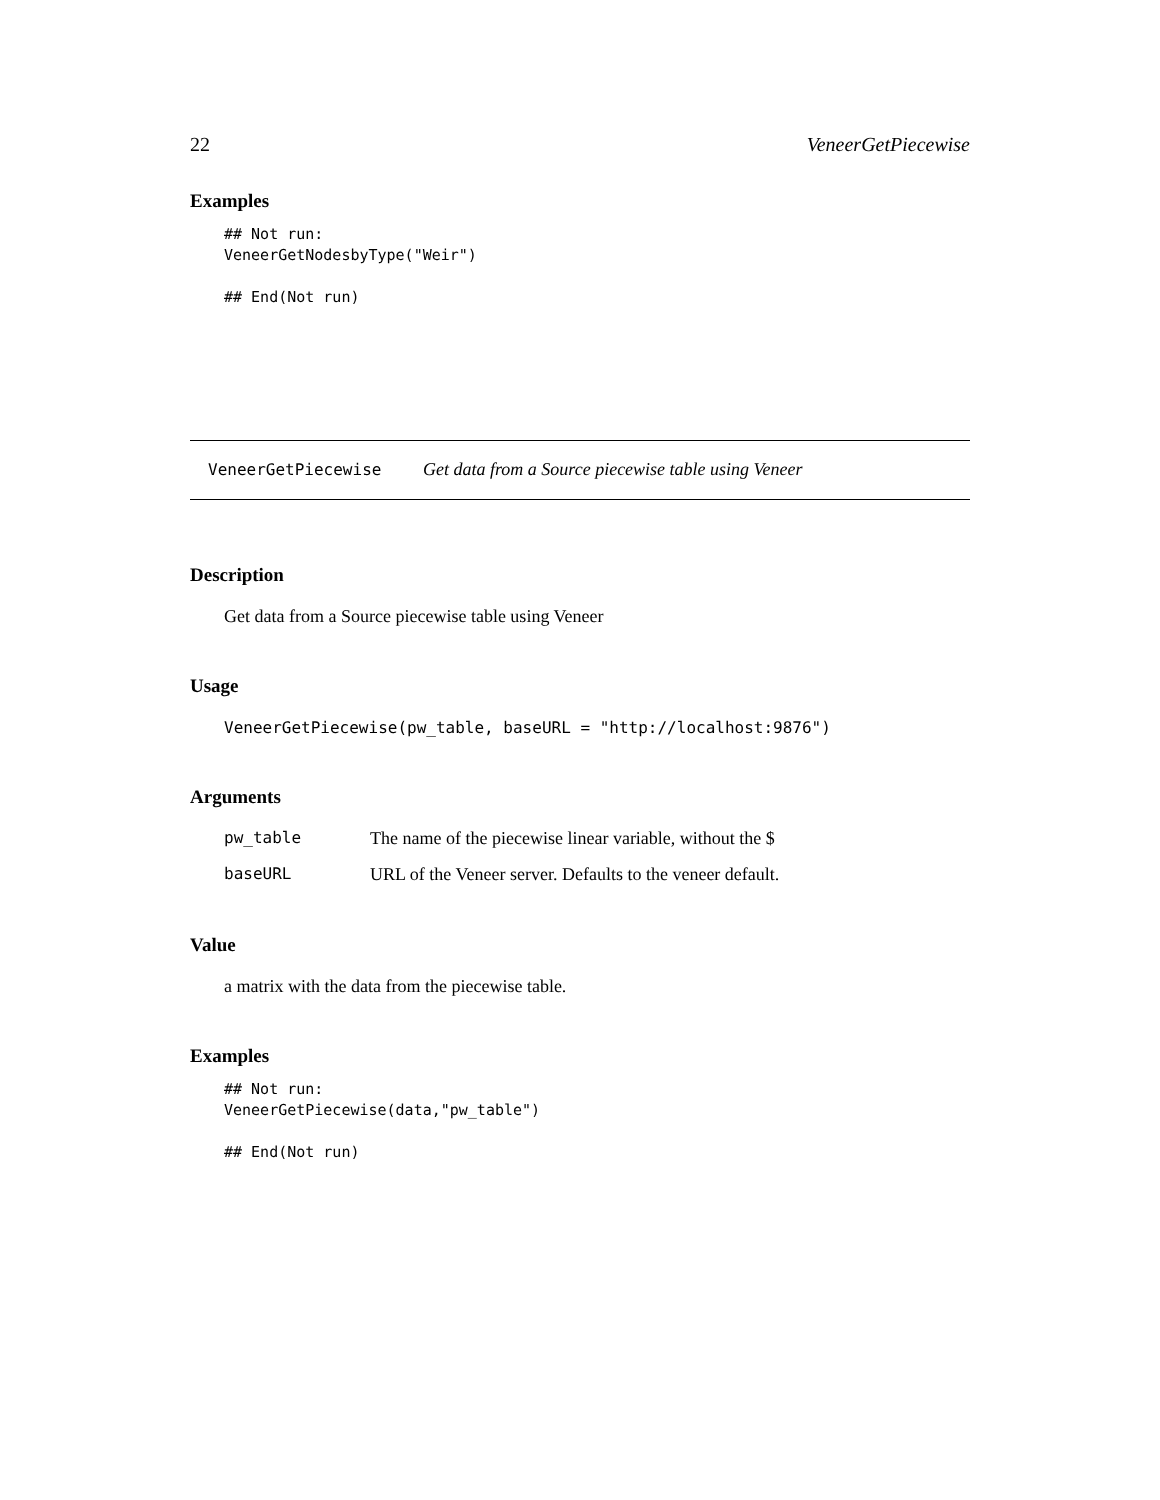22 VeneerGetPiecewise
Examples
## Not run:
VeneerGetNodesbyType("Weir")

## End(Not run)
VeneerGetPiecewise Get data from a Source piecewise table using Veneer
Description
Get data from a Source piecewise table using Veneer
Usage
VeneerGetPiecewise(pw_table, baseURL = "http://localhost:9876")
Arguments
| pw_table | The name of the piecewise linear variable, without the $ |
| baseURL | URL of the Veneer server. Defaults to the veneer default. |
Value
a matrix with the data from the piecewise table.
Examples
## Not run:
VeneerGetPiecewise(data,"pw_table")

## End(Not run)